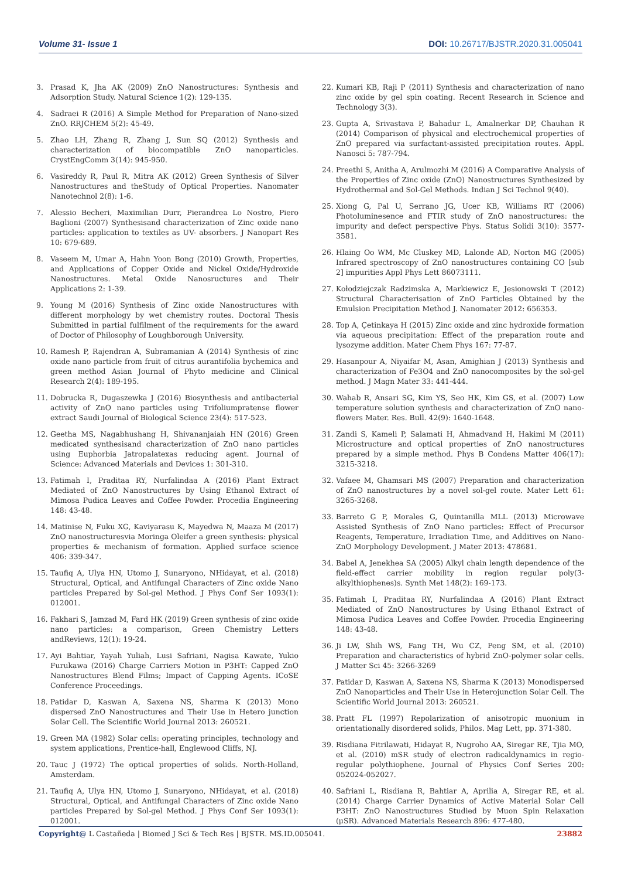Volume 31- Issue 1 DOI: 10.26717/BJSTR.2020.31.005041
3. Prasad K, Jha AK (2009) ZnO Nanostructures: Synthesis and Adsorption Study. Natural Science 1(2): 129-135.
4. Sadraei R (2016) A Simple Method for Preparation of Nano-sized ZnO. RRJCHEM 5(2): 45-49.
5. Zhao LH, Zhang R, Zhang J, Sun SQ (2012) Synthesis and characterization of biocompatible ZnO nanoparticles. CrystEngComm 3(14): 945-950.
6. Vasireddy R, Paul R, Mitra AK (2012) Green Synthesis of Silver Nanostructures and theStudy of Optical Properties. Nanomater Nanotechnol 2(8): 1-6.
7. Alessio Becheri, Maximilian Durr, Pierandrea Lo Nostro, Piero Baglioni (2007) Synthesisand characterization of Zinc oxide nano particles: application to textiles as UV- absorbers. J Nanopart Res 10: 679-689.
8. Vaseem M, Umar A, Hahn Yoon Bong (2010) Growth, Properties, and Applications of Copper Oxide and Nickel Oxide/Hydroxide Nanostructures. Metal Oxide Nanosructures and Their Applications 2: 1-39.
9. Young M (2016) Synthesis of Zinc oxide Nanostructures with different morphology by wet chemistry routes. Doctoral Thesis Submitted in partial fulfilment of the requirements for the award of Doctor of Philosophy of Loughborough University.
10. Ramesh P, Rajendran A, Subramanian A (2014) Synthesis of zinc oxide nano particle from fruit of citrus aurantifolia bychemica and green method Asian Journal of Phyto medicine and Clinical Research 2(4): 189-195.
11. Dobrucka R, Dugaszewka J (2016) Biosynthesis and antibacterial activity of ZnO nano particles using Trifoliumpratense flower extract Saudi Journal of Biological Science 23(4): 517-523.
12. Geetha MS, Nagabhushang H, Shivananjaiah HN (2016) Green medicated synthesisand characterization of ZnO nano particles using Euphorbia Jatropalatexas reducing agent. Journal of Science: Advanced Materials and Devices 1: 301-310.
13. Fatimah I, Praditaa RY, Nurfalindaa A (2016) Plant Extract Mediated of ZnO Nanostructures by Using Ethanol Extract of Mimosa Pudica Leaves and Coffee Powder. Procedia Engineering 148: 43-48.
14. Matinise N, Fuku XG, Kaviyarasu K, Mayedwa N, Maaza M (2017) ZnO nanostructuresvia Moringa Oleifer a green synthesis: physical properties & mechanism of formation. Applied surface science 406: 339-347.
15. Taufiq A, Ulya HN, Utomo J, Sunaryono, NHidayat, et al. (2018) Structural, Optical, and Antifungal Characters of Zinc oxide Nano particles Prepared by Sol-gel Method. J Phys Conf Ser 1093(1): 012001.
16. Fakhari S, Jamzad M, Fard HK (2019) Green synthesis of zinc oxide nano particles: a comparison, Green Chemistry Letters andReviews, 12(1): 19-24.
17. Ayi Bahtiar, Yayah Yuliah, Lusi Safriani, Nagisa Kawate, Yukio Furukawa (2016) Charge Carriers Motion in P3HT: Capped ZnO Nanostructures Blend Films; Impact of Capping Agents. ICoSE Conference Proceedings.
18. Patidar D, Kaswan A, Saxena NS, Sharma K (2013) Mono dispersed ZnO Nanostructures and Their Use in Hetero junction Solar Cell. The Scientific World Journal 2013: 260521.
19. Green MA (1982) Solar cells: operating principles, technology and system applications, Prentice-hall, Englewood Cliffs, NJ.
20. Tauc J (1972) The optical properties of solids. North-Holland, Amsterdam.
21. Taufiq A, Ulya HN, Utomo J, Sunaryono, NHidayat, et al. (2018) Structural, Optical, and Antifungal Characters of Zinc oxide Nano particles Prepared by Sol-gel Method. J Phys Conf Ser 1093(1): 012001.
22. Kumari KB, Raji P (2011) Synthesis and characterization of nano zinc oxide by gel spin coating. Recent Research in Science and Technology 3(3).
23. Gupta A, Srivastava P, Bahadur L, Amalnerkar DP, Chauhan R (2014) Comparison of physical and electrochemical properties of ZnO prepared via surfactant-assisted precipitation routes. Appl. Nanosci 5: 787-794.
24. Preethi S, Anitha A, Arulmozhi M (2016) A Comparative Analysis of the Properties of Zinc oxide (ZnO) Nanostructures Synthesized by Hydrothermal and Sol-Gel Methods. Indian J Sci Technol 9(40).
25. Xiong G, Pal U, Serrano JG, Ucer KB, Williams RT (2006) Photoluminesence and FTIR study of ZnO nanostructures: the impurity and defect perspective Phys. Status Solidi 3(10): 3577-3581.
26. Hlaing Oo WM, Mc Cluskey MD, Lalonde AD, Norton MG (2005) Infrared spectroscopy of ZnO nanostructures containing CO [sub 2] impurities Appl Phys Lett 86073111.
27. Kołodziejczak Radzimska A, Markiewicz E, Jesionowski T (2012) Structural Characterisation of ZnO Particles Obtained by the Emulsion Precipitation Method J. Nanomater 2012: 656353.
28. Top A, Çetinkaya H (2015) Zinc oxide and zinc hydroxide formation via aqueous precipitation: Effect of the preparation route and lysozyme addition. Mater Chem Phys 167: 77-87.
29. Hasanpour A, Niyaifar M, Asan, Amighian J (2013) Synthesis and characterization of Fe3O4 and ZnO nanocomposites by the sol-gel method. J Magn Mater 33: 441-444.
30. Wahab R, Ansari SG, Kim YS, Seo HK, Kim GS, et al. (2007) Low temperature solution synthesis and characterization of ZnO nano-flowers Mater. Res. Bull. 42(9): 1640-1648.
31. Zandi S, Kameli P, Salamati H, Ahmadvand H, Hakimi M (2011) Microstructure and optical properties of ZnO nanostructures prepared by a simple method. Phys B Condens Matter 406(17): 3215-3218.
32. Vafaee M, Ghamsari MS (2007) Preparation and characterization of ZnO nanostructures by a novel sol-gel route. Mater Lett 61: 3265-3268.
33. Barreto G P, Morales G, Quintanilla MLL (2013) Microwave Assisted Synthesis of ZnO Nano particles: Effect of Precursor Reagents, Temperature, Irradiation Time, and Additives on Nano-ZnO Morphology Development. J Mater 2013: 478681.
34. Babel A, Jenekhea SA (2005) Alkyl chain length dependence of the field-effect carrier mobility in region regular poly(3-alkylthiophenes)s. Synth Met 148(2): 169-173.
35. Fatimah I, Praditaa RY, Nurfalindaa A (2016) Plant Extract Mediated of ZnO Nanostructures by Using Ethanol Extract of Mimosa Pudica Leaves and Coffee Powder. Procedia Engineering 148: 43-48.
36. Ji LW, Shih WS, Fang TH, Wu CZ, Peng SM, et al. (2010) Preparation and characteristics of hybrid ZnO-polymer solar cells. J Matter Sci 45: 3266-3269
37. Patidar D, Kaswan A, Saxena NS, Sharma K (2013) Monodispersed ZnO Nanoparticles and Their Use in Heterojunction Solar Cell. The Scientific World Journal 2013: 260521.
38. Pratt FL (1997) Repolarization of anisotropic muonium in orientationally disordered solids, Philos. Mag Lett, pp. 371-380.
39. Risdiana Fitrilawati, Hidayat R, Nugroho AA, Siregar RE, Tjia MO, et al. (2010) mSR study of electron radicaldynamics in regio-regular polythiophene. Journal of Physics Conf Series 200: 052024-052027.
40. Safriani L, Risdiana R, Bahtiar A, Aprilia A, Siregar RE, et al. (2014) Charge Carrier Dynamics of Active Material Solar Cell P3HT: ZnO Nanostructures Studied by Muon Spin Relaxation (μSR). Advanced Materials Research 896: 477-480.
Copyright@ L Castañeda | Biomed J Sci & Tech Res | BJSTR. MS.ID.005041. 23882